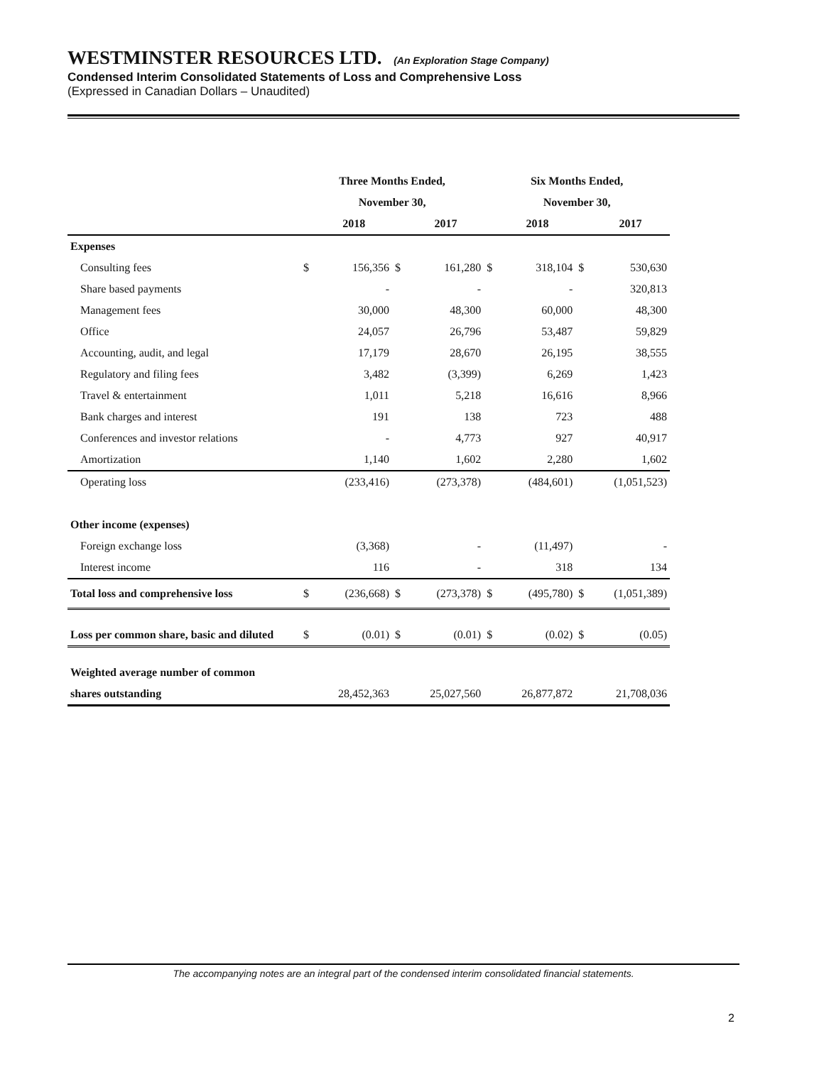WESTMINSTER RESOURCES LTD. (An Exploration Stage Company)
Condensed Interim Consolidated Statements of Loss and Comprehensive Loss
(Expressed in Canadian Dollars – Unaudited)
| | Three Months Ended, | | | | Six Months Ended, | | | |
| --- | --- | --- | --- | --- | --- | --- | --- | --- |
| | November 30, | | | | November 30, | | | |
| | | 2018 | | 2017 | | 2018 | | 2017 |
| Expenses | | | | | | | | |
| Consulting fees | $ | 156,356 | $ | 161,280 | $ | 318,104 | $ | 530,630 |
| Share based payments | | - | | - | | - | | 320,813 |
| Management fees | | 30,000 | | 48,300 | | 60,000 | | 48,300 |
| Office | | 24,057 | | 26,796 | | 53,487 | | 59,829 |
| Accounting, audit, and legal | | 17,179 | | 28,670 | | 26,195 | | 38,555 |
| Regulatory and filing fees | | 3,482 | | (3,399) | | 6,269 | | 1,423 |
| Travel & entertainment | | 1,011 | | 5,218 | | 16,616 | | 8,966 |
| Bank charges and interest | | 191 | | 138 | | 723 | | 488 |
| Conferences and investor relations | | - | | 4,773 | | 927 | | 40,917 |
| Amortization | | 1,140 | | 1,602 | | 2,280 | | 1,602 |
| Operating loss | | (233,416) | | (273,378) | | (484,601) | | (1,051,523) |
| Other income (expenses) | | | | | | | | |
| Foreign exchange loss | | (3,368) | | - | | (11,497) | | - |
| Interest income | | 116 | | - | | 318 | | 134 |
| Total loss and comprehensive loss | $ | (236,668) | $ | (273,378) | $ | (495,780) | $ | (1,051,389) |
| Loss per common share, basic and diluted | $ | (0.01) | $ | (0.01) | $ | (0.02) | $ | (0.05) |
| Weighted average number of common | | | | | | | | |
| shares outstanding | | 28,452,363 | | 25,027,560 | | 26,877,872 | | 21,708,036 |
The accompanying notes are an integral part of the condensed interim consolidated financial statements.
2